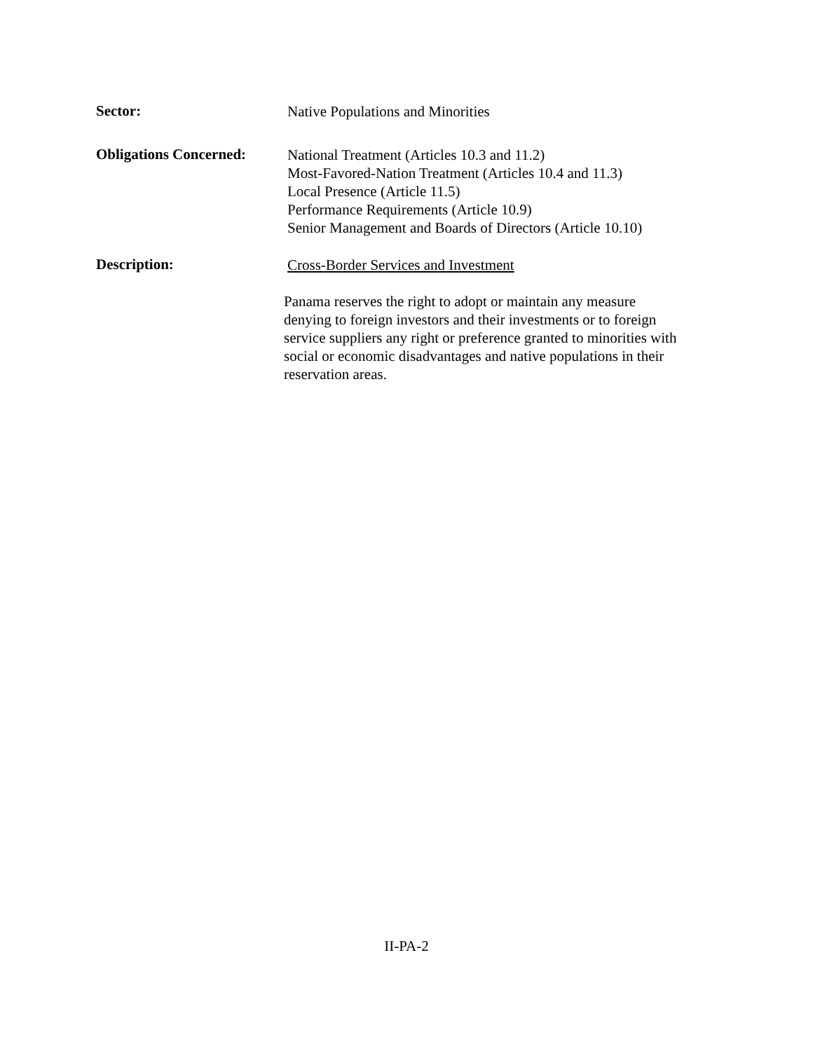Sector:
Native Populations and Minorities
Obligations Concerned:
National Treatment (Articles 10.3 and 11.2)
Most-Favored-Nation Treatment (Articles 10.4 and 11.3)
Local Presence (Article 11.5)
Performance Requirements (Article 10.9)
Senior Management and Boards of Directors (Article 10.10)
Description:
Cross-Border Services and Investment
Panama reserves the right to adopt or maintain any measure
denying to foreign investors and their investments or to foreign
service suppliers any right or preference granted to minorities with
social or economic disadvantages and native populations in their
reservation areas.
II-PA-2